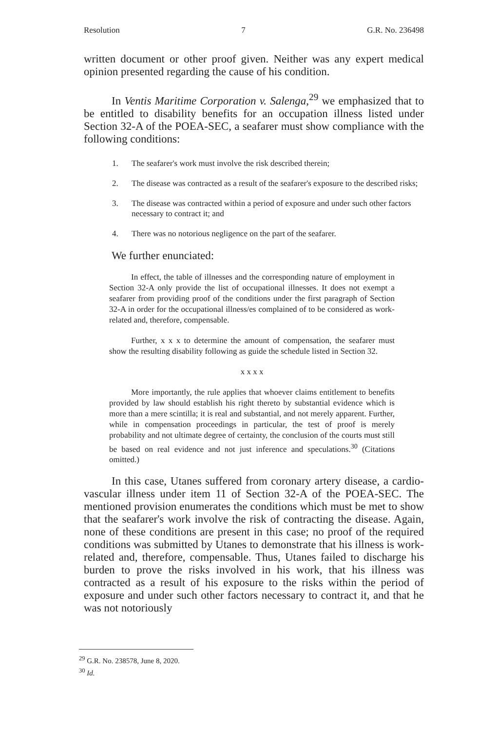Resolution 7 G.R. No. 236498
written document or other proof given. Neither was any expert medical opinion presented regarding the cause of his condition.
In Ventis Maritime Corporation v. Salenga,<sup>29</sup> we emphasized that to be entitled to disability benefits for an occupation illness listed under Section 32-A of the POEA-SEC, a seafarer must show compliance with the following conditions:
1. The seafarer's work must involve the risk described therein;
2. The disease was contracted as a result of the seafarer's exposure to the described risks;
3. The disease was contracted within a period of exposure and under such other factors necessary to contract it; and
4. There was no notorious negligence on the part of the seafarer.
We further enunciated:
In effect, the table of illnesses and the corresponding nature of employment in Section 32-A only provide the list of occupational illnesses. It does not exempt a seafarer from providing proof of the conditions under the first paragraph of Section 32-A in order for the occupational illness/es complained of to be considered as work-related and, therefore, compensable.
Further, x x x to determine the amount of compensation, the seafarer must show the resulting disability following as guide the schedule listed in Section 32.
x x x x
More importantly, the rule applies that whoever claims entitlement to benefits provided by law should establish his right thereto by substantial evidence which is more than a mere scintilla; it is real and substantial, and not merely apparent. Further, while in compensation proceedings in particular, the test of proof is merely probability and not ultimate degree of certainty, the conclusion of the courts must still be based on real evidence and not just inference and speculations.<sup>30</sup> (Citations omitted.)
In this case, Utanes suffered from coronary artery disease, a cardio-vascular illness under item 11 of Section 32-A of the POEA-SEC. The mentioned provision enumerates the conditions which must be met to show that the seafarer's work involve the risk of contracting the disease. Again, none of these conditions are present in this case; no proof of the required conditions was submitted by Utanes to demonstrate that his illness is work-related and, therefore, compensable. Thus, Utanes failed to discharge his burden to prove the risks involved in his work, that his illness was contracted as a result of his exposure to the risks within the period of exposure and under such other factors necessary to contract it, and that he was not notoriously
<sup>29</sup> G.R. No. 238578, June 8, 2020.
<sup>30</sup> Id.